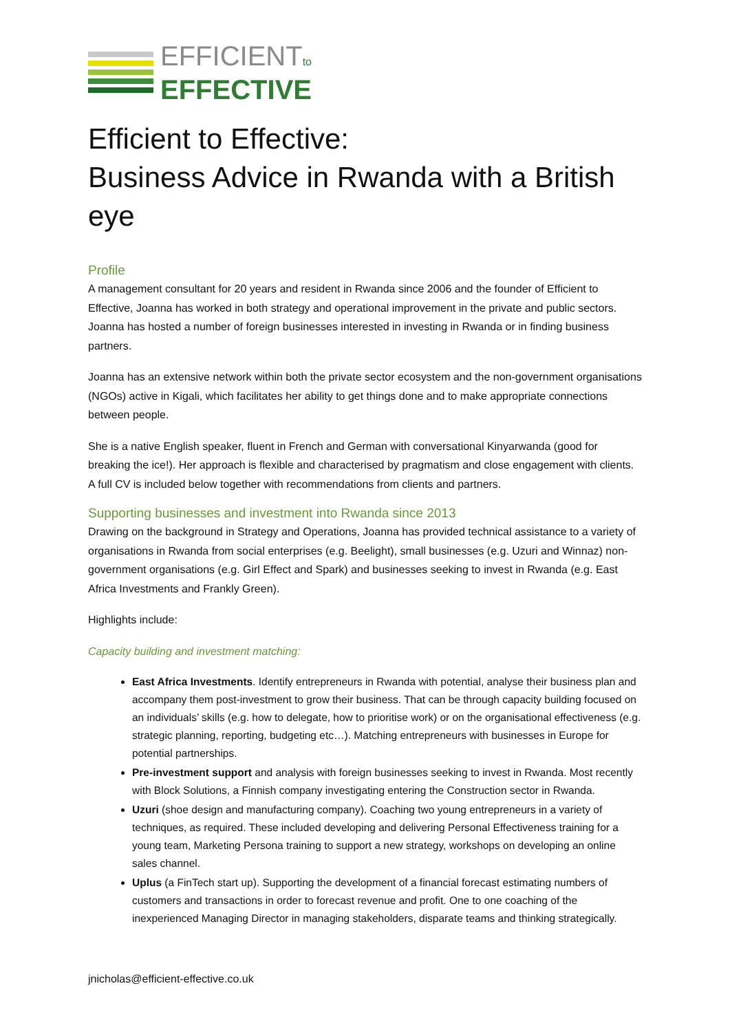EFFICIENTto
EFFECTIVE
Efficient to Effective:
Business Advice in Rwanda with a British eye
Profile
A management consultant for 20 years and resident in Rwanda since 2006 and the founder of Efficient to Effective, Joanna has worked in both strategy and operational improvement in the private and public sectors. Joanna has hosted a number of foreign businesses interested in investing in Rwanda or in finding business partners.
Joanna has an extensive network within both the private sector ecosystem and the non-government organisations (NGOs) active in Kigali, which facilitates her ability to get things done and to make appropriate connections between people.
She is a native English speaker, fluent in French and German with conversational Kinyarwanda (good for breaking the ice!). Her approach is flexible and characterised by pragmatism and close engagement with clients. A full CV is included below together with recommendations from clients and partners.
Supporting businesses and investment into Rwanda since 2013
Drawing on the background in Strategy and Operations, Joanna has provided technical assistance to a variety of organisations in Rwanda from social enterprises (e.g. Beelight), small businesses (e.g. Uzuri and Winnaz) non-government organisations (e.g. Girl Effect and Spark) and businesses seeking to invest in Rwanda (e.g. East Africa Investments and Frankly Green).
Highlights include:
Capacity building and investment matching:
East Africa Investments. Identify entrepreneurs in Rwanda with potential, analyse their business plan and accompany them post-investment to grow their business. That can be through capacity building focused on an individuals’ skills (e.g. how to delegate, how to prioritise work) or on the organisational effectiveness (e.g. strategic planning, reporting, budgeting etc…). Matching entrepreneurs with businesses in Europe for potential partnerships.
Pre-investment support and analysis with foreign businesses seeking to invest in Rwanda. Most recently with Block Solutions, a Finnish company investigating entering the Construction sector in Rwanda.
Uzuri (shoe design and manufacturing company). Coaching two young entrepreneurs in a variety of techniques, as required. These included developing and delivering Personal Effectiveness training for a young team, Marketing Persona training to support a new strategy, workshops on developing an online sales channel.
Uplus (a FinTech start up). Supporting the development of a financial forecast estimating numbers of customers and transactions in order to forecast revenue and profit. One to one coaching of the inexperienced Managing Director in managing stakeholders, disparate teams and thinking strategically.
jnicholas@efficient-effective.co.uk